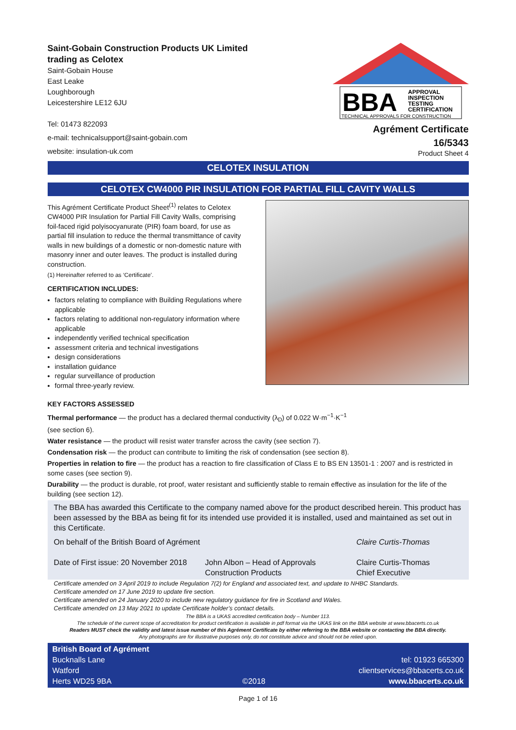Saint-Gobain Construction Products UK Limited
trading as Celotex
Saint-Gobain House
East Leake
Loughborough
Leicestershire LE12 6JU
Tel: 01473 822093
e-mail: technicalsupport@saint-gobain.com
website: insulation-uk.com
BBA
APPROVAL
INSPECTION
TESTING
CERTIFICATION
TECHNICAL APPROVALS FOR CONSTRUCTION
Agrément Certificate
16/5343
Product Sheet 4
CELOTEX INSULATION
CELOTEX CW4000 PIR INSULATION FOR PARTIAL FILL CAVITY WALLS
This Agrément Certificate Product Sheet<sup>(1)</sup> relates to Celotex CW4000 PIR Insulation for Partial Fill Cavity Walls, comprising foil-faced rigid polyisocyanurate (PIR) foam board, for use as partial fill insulation to reduce the thermal transmittance of cavity walls in new buildings of a domestic or non-domestic nature with masonry inner and outer leaves. The product is installed during construction.
(1) Hereinafter referred to as ‘Certificate’.
CERTIFICATION INCLUDES:
factors relating to compliance with Building Regulations where applicable
factors relating to additional non-regulatory information where applicable
independently verified technical specification
assessment criteria and technical investigations
design considerations
installation guidance
regular surveillance of production
formal three-yearly review.
KEY FACTORS ASSESSED
Thermal performance — the product has a declared thermal conductivity (λ<sub>D</sub>) of 0.022 W·m<sup>−1</sup>·K<sup>−1</sup>
(see section 6).
Water resistance — the product will resist water transfer across the cavity (see section 7).
Condensation risk — the product can contribute to limiting the risk of condensation (see section 8).
Properties in relation to fire — the product has a reaction to fire classification of Class E to BS EN 13501-1 : 2007 and is restricted in some cases (see section 9).
Durability — the product is durable, rot proof, water resistant and sufficiently stable to remain effective as insulation for the life of the building (see section 12).
The BBA has awarded this Certificate to the company named above for the product described herein. This product has been assessed by the BBA as being fit for its intended use provided it is installed, used and maintained as set out in this Certificate.
On behalf of the British Board of Agrément
Date of First issue: 20 November 2018
John Albon – Head of Approvals
Construction Products
Claire Curtis-Thomas
Claire Curtis-Thomas
Chief Executive
Certificate amended on 3 April 2019 to include Regulation 7(2) for England and associated text, and update to NHBC Standards.
Certificate amended on 17 June 2019 to update fire section.
Certificate amended on 24 January 2020 to include new regulatory guidance for fire in Scotland and Wales.
Certificate amended on 13 May 2021 to update Certificate holder’s contact details.
The BBA is a UKAS accredited certification body – Number 113.
The schedule of the current scope of accreditation for product certification is available in pdf format via the UKAS link on the BBA website at www.bbacerts.co.uk
Readers MUST check the validity and latest issue number of this Agrément Certificate by either referring to the BBA website or contacting the BBA directly.
Any photographs are for illustrative purposes only, do not constitute advice and should not be relied upon.
British Board of Agrément
Bucknalls Lane
Watford
Herts WD25 9BA
©2018
tel: 01923 665300
clientservices@bbacerts.co.uk
www.bbacerts.co.uk
Page 1 of 16